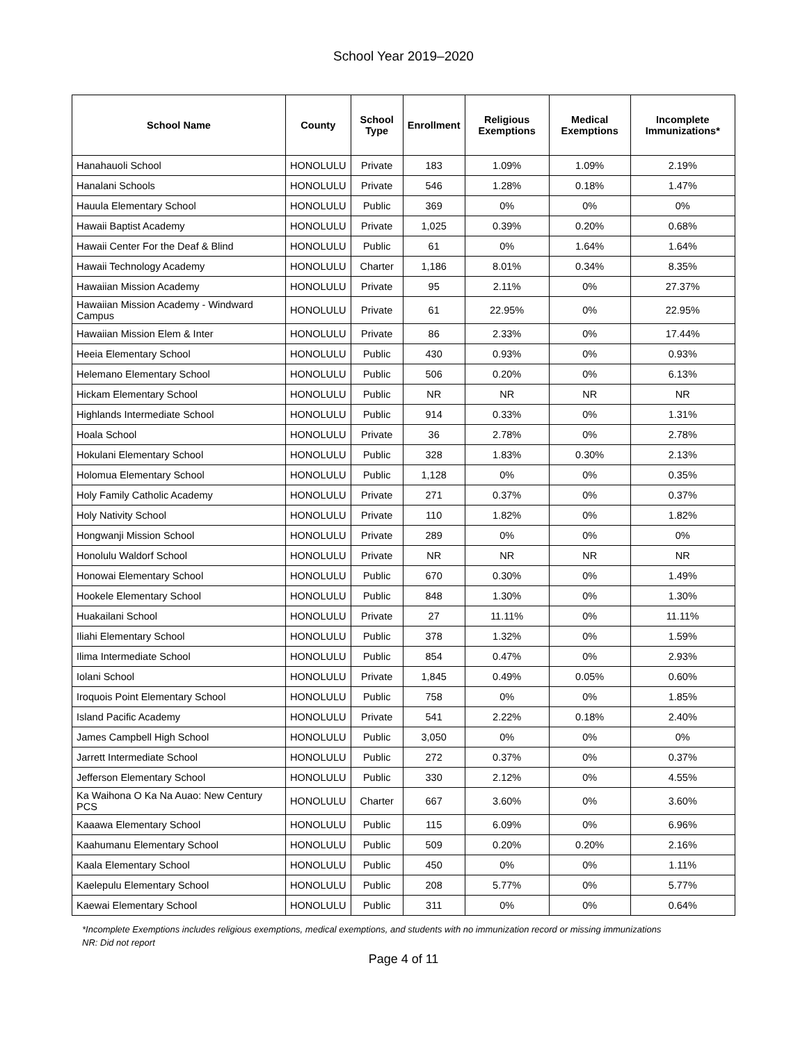School Year 2019–2020
| School Name | County | School Type | Enrollment | Religious Exemptions | Medical Exemptions | Incomplete Immunizations* |
| --- | --- | --- | --- | --- | --- | --- |
| Hanahauoli School | HONOLULU | Private | 183 | 1.09% | 1.09% | 2.19% |
| Hanalani Schools | HONOLULU | Private | 546 | 1.28% | 0.18% | 1.47% |
| Hauula Elementary School | HONOLULU | Public | 369 | 0% | 0% | 0% |
| Hawaii Baptist Academy | HONOLULU | Private | 1,025 | 0.39% | 0.20% | 0.68% |
| Hawaii Center For the Deaf & Blind | HONOLULU | Public | 61 | 0% | 1.64% | 1.64% |
| Hawaii Technology Academy | HONOLULU | Charter | 1,186 | 8.01% | 0.34% | 8.35% |
| Hawaiian Mission Academy | HONOLULU | Private | 95 | 2.11% | 0% | 27.37% |
| Hawaiian Mission Academy - Windward Campus | HONOLULU | Private | 61 | 22.95% | 0% | 22.95% |
| Hawaiian Mission Elem & Inter | HONOLULU | Private | 86 | 2.33% | 0% | 17.44% |
| Heeia Elementary School | HONOLULU | Public | 430 | 0.93% | 0% | 0.93% |
| Helemano Elementary School | HONOLULU | Public | 506 | 0.20% | 0% | 6.13% |
| Hickam Elementary School | HONOLULU | Public | NR | NR | NR | NR |
| Highlands Intermediate School | HONOLULU | Public | 914 | 0.33% | 0% | 1.31% |
| Hoala School | HONOLULU | Private | 36 | 2.78% | 0% | 2.78% |
| Hokulani Elementary School | HONOLULU | Public | 328 | 1.83% | 0.30% | 2.13% |
| Holomua Elementary School | HONOLULU | Public | 1,128 | 0% | 0% | 0.35% |
| Holy Family Catholic Academy | HONOLULU | Private | 271 | 0.37% | 0% | 0.37% |
| Holy Nativity School | HONOLULU | Private | 110 | 1.82% | 0% | 1.82% |
| Hongwanji Mission School | HONOLULU | Private | 289 | 0% | 0% | 0% |
| Honolulu Waldorf School | HONOLULU | Private | NR | NR | NR | NR |
| Honowai Elementary School | HONOLULU | Public | 670 | 0.30% | 0% | 1.49% |
| Hookele Elementary School | HONOLULU | Public | 848 | 1.30% | 0% | 1.30% |
| Huakailani School | HONOLULU | Private | 27 | 11.11% | 0% | 11.11% |
| Iliahi Elementary School | HONOLULU | Public | 378 | 1.32% | 0% | 1.59% |
| Ilima Intermediate School | HONOLULU | Public | 854 | 0.47% | 0% | 2.93% |
| Iolani School | HONOLULU | Private | 1,845 | 0.49% | 0.05% | 0.60% |
| Iroquois Point Elementary School | HONOLULU | Public | 758 | 0% | 0% | 1.85% |
| Island Pacific Academy | HONOLULU | Private | 541 | 2.22% | 0.18% | 2.40% |
| James Campbell High School | HONOLULU | Public | 3,050 | 0% | 0% | 0% |
| Jarrett Intermediate School | HONOLULU | Public | 272 | 0.37% | 0% | 0.37% |
| Jefferson Elementary School | HONOLULU | Public | 330 | 2.12% | 0% | 4.55% |
| Ka Waihona O Ka Na Auao: New Century PCS | HONOLULU | Charter | 667 | 3.60% | 0% | 3.60% |
| Kaaawa Elementary School | HONOLULU | Public | 115 | 6.09% | 0% | 6.96% |
| Kaahumanu Elementary School | HONOLULU | Public | 509 | 0.20% | 0.20% | 2.16% |
| Kaala Elementary School | HONOLULU | Public | 450 | 0% | 0% | 1.11% |
| Kaelepulu Elementary School | HONOLULU | Public | 208 | 5.77% | 0% | 5.77% |
| Kaewai Elementary School | HONOLULU | Public | 311 | 0% | 0% | 0.64% |
*Incomplete Exemptions includes religious exemptions, medical exemptions, and students with no immunization record or missing immunizations
NR: Did not report
Page 4 of 11